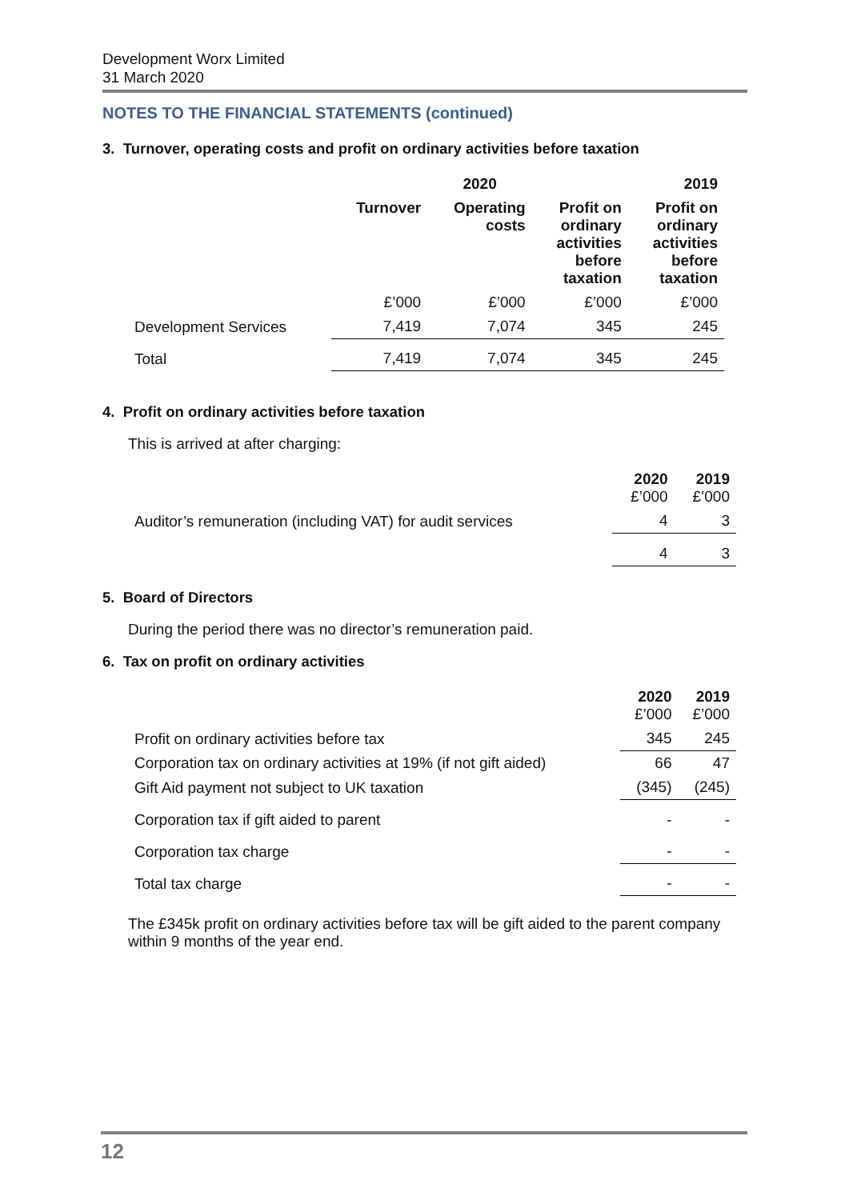Development Worx Limited
31 March 2020
NOTES TO THE FINANCIAL STATEMENTS (continued)
3. Turnover, operating costs and profit on ordinary activities before taxation
| | 2020 | | | 2019 |
| --- | --- | --- | --- | --- |
| | Turnover | Operating costs | Profit on ordinary activities before taxation | Profit on ordinary activities before taxation |
| | £’000 | £’000 | £’000 | £’000 |
| Development Services | 7,419 | 7,074 | 345 | 245 |
| Total | 7,419 | 7,074 | 345 | 245 |
4. Profit on ordinary activities before taxation
This is arrived at after charging:
| | 2020 £’000 | 2019 £’000 |
| --- | --- | --- |
| Auditor’s remuneration (including VAT) for audit services | 4 | 3 |
| | 4 | 3 |
5. Board of Directors
During the period there was no director’s remuneration paid.
6. Tax on profit on ordinary activities
| | 2020 £’000 | 2019 £’000 |
| --- | --- | --- |
| Profit on ordinary activities before tax | 345 | 245 |
| Corporation tax on ordinary activities at 19% (if not gift aided) | 66 | 47 |
| Gift Aid payment not subject to UK taxation | (345) | (245) |
| Corporation tax if gift aided to parent | - | - |
| Corporation tax charge | - | - |
| Total tax charge | - | - |
The £345k profit on ordinary activities before tax will be gift aided to the parent company within 9 months of the year end.
12